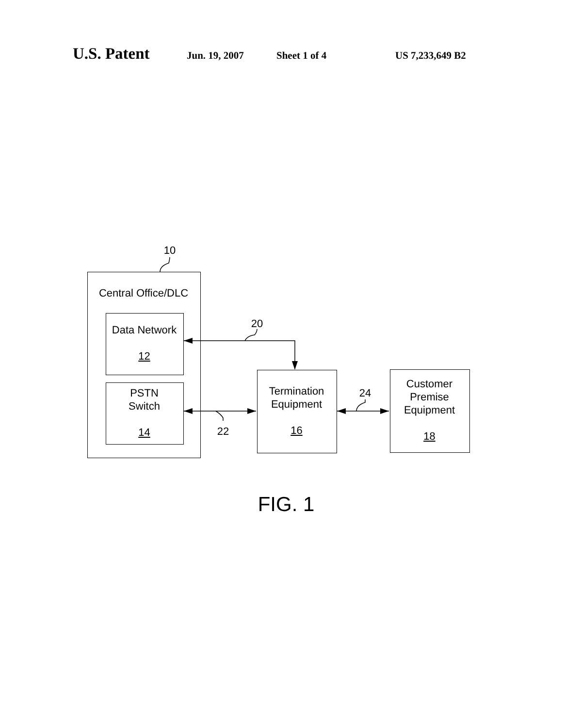U.S. Patent Jun. 19, 2007 Sheet 1 of 4 US 7,233,649 B2
10
Central Office/DLC
Data Network
12
PSTN
Switch
14
20
22
24
Termination
Equipment
16
Customer
Premise
Equipment
18
FIG. 1